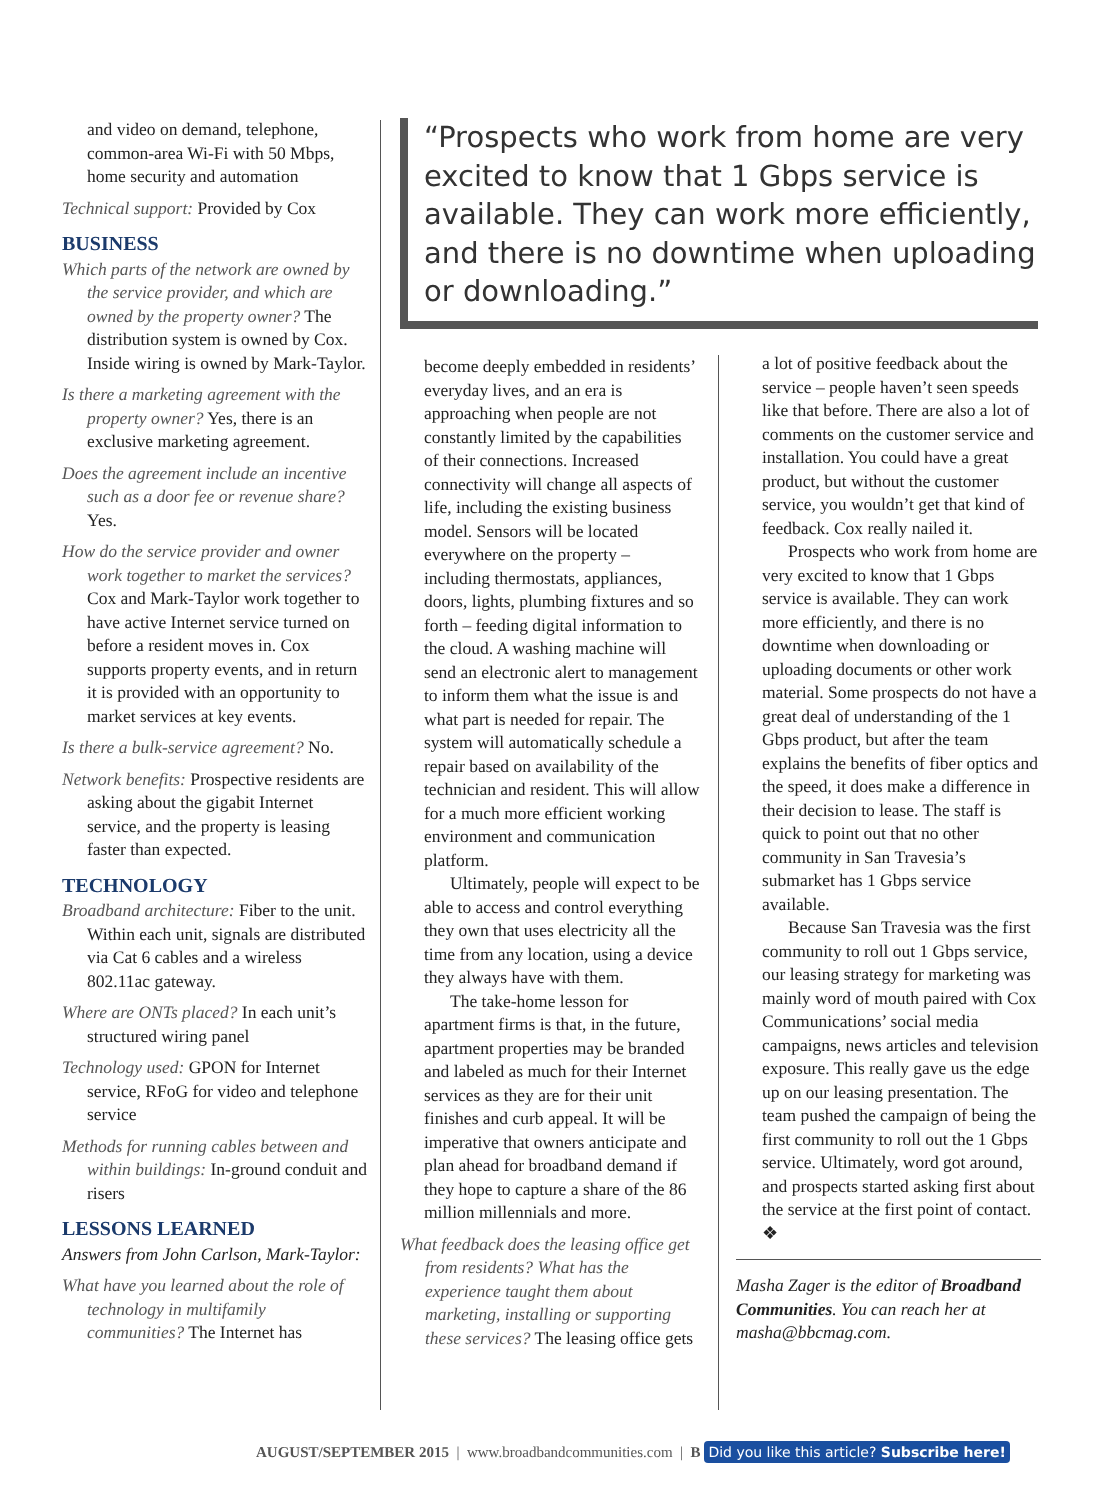and video on demand, telephone, common-area Wi-Fi with 50 Mbps, home security and automation
Technical support: Provided by Cox
BUSINESS
Which parts of the network are owned by the service provider, and which are owned by the property owner? The distribution system is owned by Cox. Inside wiring is owned by Mark-Taylor.
Is there a marketing agreement with the property owner? Yes, there is an exclusive marketing agreement.
Does the agreement include an incentive such as a door fee or revenue share? Yes.
How do the service provider and owner work together to market the services? Cox and Mark-Taylor work together to have active Internet service turned on before a resident moves in. Cox supports property events, and in return it is provided with an opportunity to market services at key events.
Is there a bulk-service agreement? No.
Network benefits: Prospective residents are asking about the gigabit Internet service, and the property is leasing faster than expected.
TECHNOLOGY
Broadband architecture: Fiber to the unit. Within each unit, signals are distributed via Cat 6 cables and a wireless 802.11ac gateway.
Where are ONTs placed? In each unit’s structured wiring panel
Technology used: GPON for Internet service, RFoG for video and telephone service
Methods for running cables between and within buildings: In-ground conduit and risers
LESSONS LEARNED
Answers from John Carlson, Mark-Taylor:
What have you learned about the role of technology in multifamily communities? The Internet has
“Prospects who work from home are very excited to know that 1 Gbps service is available. They can work more efficiently, and there is no downtime when uploading or downloading.”
become deeply embedded in residents’ everyday lives, and an era is approaching when people are not constantly limited by the capabilities of their connections. Increased connectivity will change all aspects of life, including the existing business model. Sensors will be located everywhere on the property – including thermostats, appliances, doors, lights, plumbing fixtures and so forth – feeding digital information to the cloud. A washing machine will send an electronic alert to management to inform them what the issue is and what part is needed for repair. The system will automatically schedule a repair based on availability of the technician and resident. This will allow for a much more efficient working environment and communication platform.
Ultimately, people will expect to be able to access and control everything they own that uses electricity all the time from any location, using a device they always have with them.
The take-home lesson for apartment firms is that, in the future, apartment properties may be branded and labeled as much for their Internet services as they are for their unit finishes and curb appeal. It will be imperative that owners anticipate and plan ahead for broadband demand if they hope to capture a share of the 86 million millennials and more.
What feedback does the leasing office get from residents? What has the experience taught them about marketing, installing or supporting these services? The leasing office gets
a lot of positive feedback about the service – people haven’t seen speeds like that before. There are also a lot of comments on the customer service and installation. You could have a great product, but without the customer service, you wouldn’t get that kind of feedback. Cox really nailed it.
Prospects who work from home are very excited to know that 1 Gbps service is available. They can work more efficiently, and there is no downtime when downloading or uploading documents or other work material. Some prospects do not have a great deal of understanding of the 1 Gbps product, but after the team explains the benefits of fiber optics and the speed, it does make a difference in their decision to lease. The staff is quick to point out that no other community in San Travesia’s submarket has 1 Gbps service available.
Because San Travesia was the first community to roll out 1 Gbps service, our leasing strategy for marketing was mainly word of mouth paired with Cox Communications’ social media campaigns, news articles and television exposure. This really gave us the edge up on our leasing presentation. The team pushed the campaign of being the first community to roll out the 1 Gbps service. Ultimately, word got around, and prospects started asking first about the service at the first point of contact. ❖
Masha Zager is the editor of Broadband Communities. You can reach her at masha@bbcmag.com.
AUGUST/SEPTEMBER 2015 | www.broadbandcommunities.com | B Did you like this article? Subscribe here!